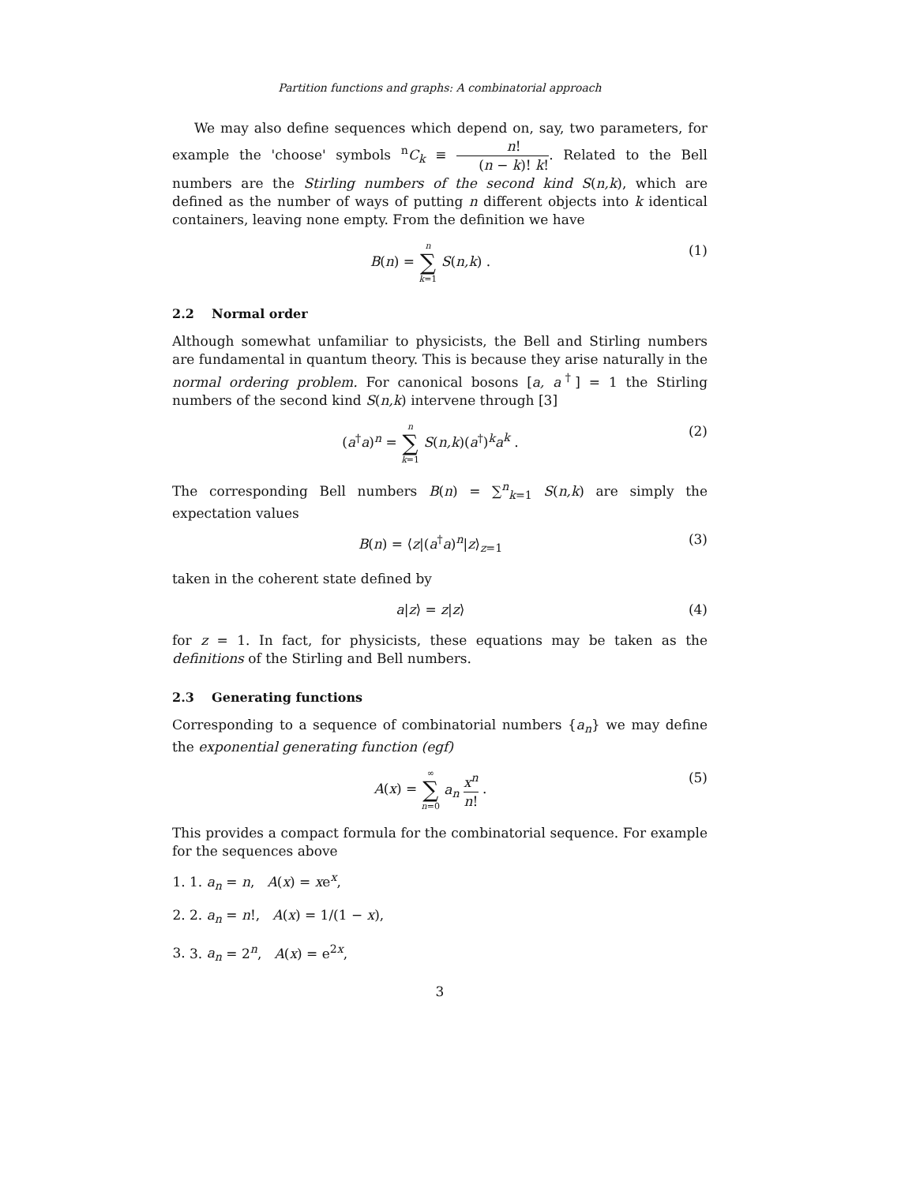Partition functions and graphs: A combinatorial approach
We may also define sequences which depend on, say, two parameters, for example the 'choose' symbols <sup>n</sup>C<sub>k</sub> ≡ n! (n − k)! k!. Related to the Bell numbers are the Stirling numbers of the second kind S(n,k), which are defined as the number of ways of putting n different objects into k identical containers, leaving none empty. From the definition we have
B(n) = n ∑ k=1 S(n,k) . (1)
2.2 Normal order
Although somewhat unfamiliar to physicists, the Bell and Stirling numbers are fundamental in quantum theory. This is because they arise naturally in the normal ordering problem. For canonical bosons [a, a<sup>†</sup>] = 1 the Stirling numbers of the second kind S(n,k) intervene through [3]
(a<sup>†</sup>a)<sup>n</sup> = n ∑ k=1 S(n,k)(a<sup>†</sup>)<sup>k</sup>a<sup>k</sup> . (2)
The corresponding Bell numbers B(n) = ∑<sup>n</sup><sub>k=1</sub> S(n,k) are simply the expectation values
B(n) = ⟨z|(a<sup>†</sup>a)<sup>n</sup>|z⟩<sub>z=1</sub> (3)
taken in the coherent state defined by
a|z⟩ = z|z⟩ (4)
for z = 1. In fact, for physicists, these equations may be taken as the definitions of the Stirling and Bell numbers.
2.3 Generating functions
Corresponding to a sequence of combinatorial numbers {a<sub>n</sub>} we may define the exponential generating function (egf)
A(x) = ∞ ∑ n=0 a<sub>n</sub> x<sup>n</sup> n! . (5)
This provides a compact formula for the combinatorial sequence. For example for the sequences above
1. 1. a<sub>n</sub> = n, A(x) = xe<sup>x</sup>,
2. 2. a<sub>n</sub> = n!, A(x) = 1/(1 − x),
3. 3. a<sub>n</sub> = 2<sup>n</sup>, A(x) = e<sup>2x</sup>,
3